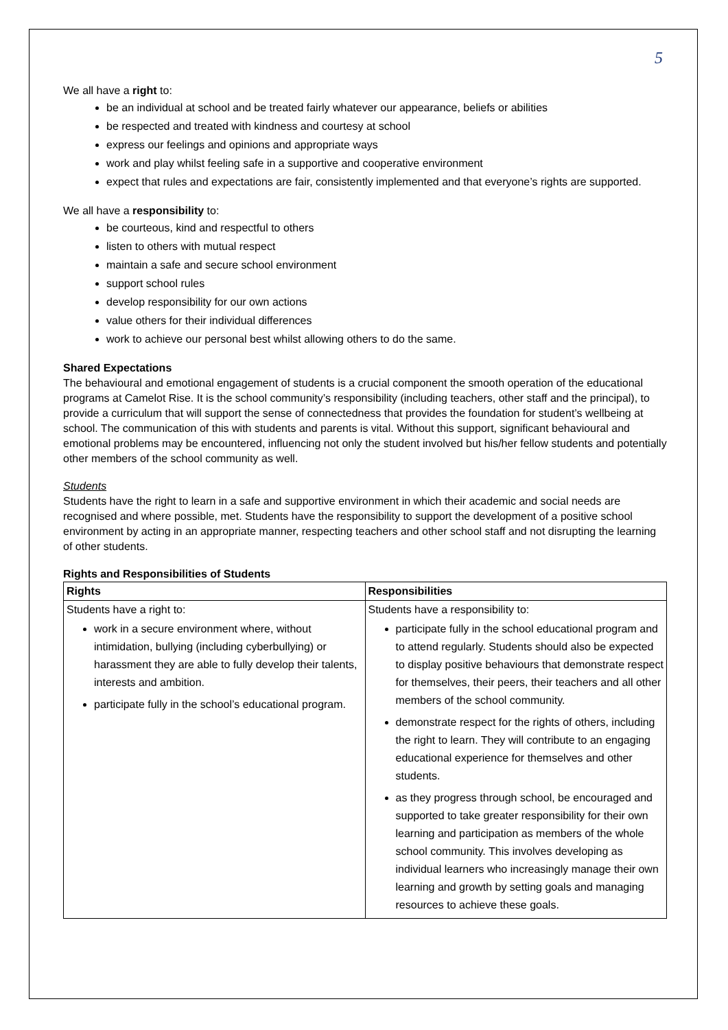5
We all have a right to:
be an individual at school and be treated fairly whatever our appearance, beliefs or abilities
be respected and treated with kindness and courtesy at school
express our feelings and opinions and appropriate ways
work and play whilst feeling safe in a supportive and cooperative environment
expect that rules and expectations are fair, consistently implemented and that everyone’s rights are supported.
We all have a responsibility to:
be courteous, kind and respectful to others
listen to others with mutual respect
maintain a safe and secure school environment
support school rules
develop responsibility for our own actions
value others for their individual differences
work to achieve our personal best whilst allowing others to do the same.
Shared Expectations
The behavioural and emotional engagement of students is a crucial component the smooth operation of the educational programs at Camelot Rise. It is the school community’s responsibility (including teachers, other staff and the principal), to provide a curriculum that will support the sense of connectedness that provides the foundation for student’s wellbeing at school. The communication of this with students and parents is vital. Without this support, significant behavioural and emotional problems may be encountered, influencing not only the student involved but his/her fellow students and potentially other members of the school community as well.
Students
Students have the right to learn in a safe and supportive environment in which their academic and social needs are recognised and where possible, met. Students have the responsibility to support the development of a positive school environment by acting in an appropriate manner, respecting teachers and other school staff and not disrupting the learning of other students.
Rights and Responsibilities of Students
| Rights | Responsibilities |
| --- | --- |
| Students have a right to: work in a secure environment where, without intimidation, bullying (including cyberbullying) or harassment they are able to fully develop their talents, interests and ambition. participate fully in the school’s educational program. | Students have a responsibility to: participate fully in the school educational program and to attend regularly. Students should also be expected to display positive behaviours that demonstrate respect for themselves, their peers, their teachers and all other members of the school community. demonstrate respect for the rights of others, including the right to learn. They will contribute to an engaging educational experience for themselves and other students. as they progress through school, be encouraged and supported to take greater responsibility for their own learning and participation as members of the whole school community. This involves developing as individual learners who increasingly manage their own learning and growth by setting goals and managing resources to achieve these goals. |